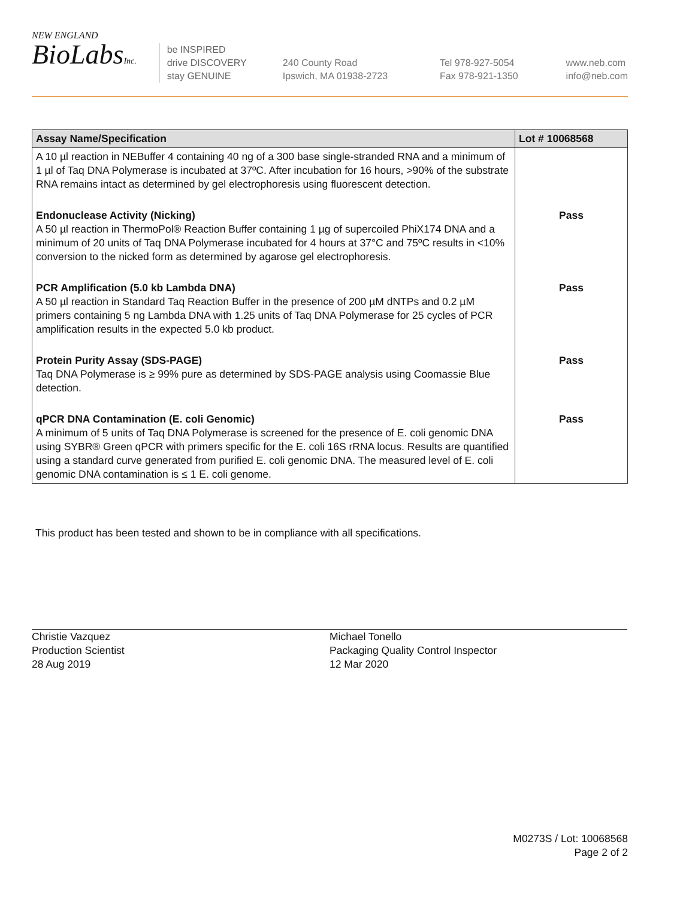NEW ENGLAND
BioLabsInc.
be INSPIRED
drive DISCOVERY
stay GENUINE
240 County Road
Ipswich, MA 01938-2723
Tel 978-927-5054
Fax 978-921-1350
www.neb.com
info@neb.com
| Assay Name/Specification | Lot # 10068568 |
| --- | --- |
| A 10 µl reaction in NEBuffer 4 containing 40 ng of a 300 base single-stranded RNA and a minimum of 1 µl of Taq DNA Polymerase is incubated at 37ºC. After incubation for 16 hours, >90% of the substrate RNA remains intact as determined by gel electrophoresis using fluorescent detection. | |
| Endonuclease Activity (Nicking) A 50 µl reaction in ThermoPol® Reaction Buffer containing 1 µg of supercoiled PhiX174 DNA and a minimum of 20 units of Taq DNA Polymerase incubated for 4 hours at 37°C and 75ºC results in <10% conversion to the nicked form as determined by agarose gel electrophoresis. | Pass |
| PCR Amplification (5.0 kb Lambda DNA) A 50 µl reaction in Standard Taq Reaction Buffer in the presence of 200 µM dNTPs and 0.2 µM primers containing 5 ng Lambda DNA with 1.25 units of Taq DNA Polymerase for 25 cycles of PCR amplification results in the expected 5.0 kb product. | Pass |
| Protein Purity Assay (SDS-PAGE) Taq DNA Polymerase is ≥ 99% pure as determined by SDS-PAGE analysis using Coomassie Blue detection. | Pass |
| qPCR DNA Contamination (E. coli Genomic) A minimum of 5 units of Taq DNA Polymerase is screened for the presence of E. coli genomic DNA using SYBR® Green qPCR with primers specific for the E. coli 16S rRNA locus. Results are quantified using a standard curve generated from purified E. coli genomic DNA. The measured level of E. coli genomic DNA contamination is ≤ 1 E. coli genome. | Pass |
This product has been tested and shown to be in compliance with all specifications.
Christie Vazquez
Production Scientist
28 Aug 2019
Michael Tonello
Packaging Quality Control Inspector
12 Mar 2020
M0273S / Lot: 10068568
Page 2 of 2